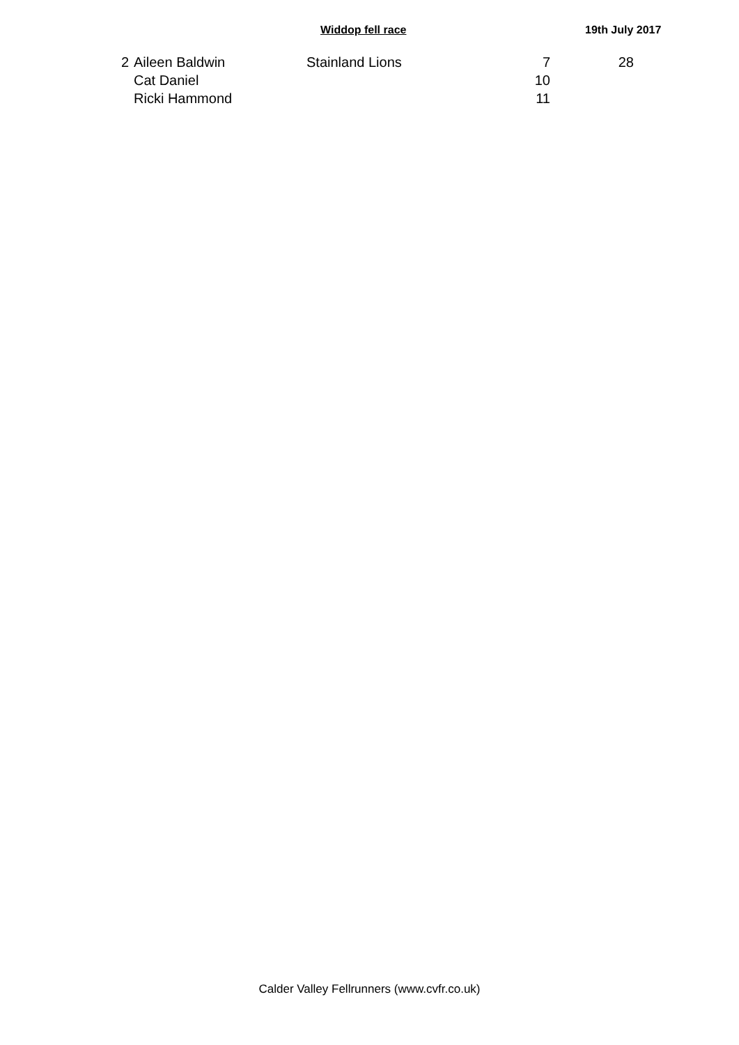Widdop fell race 19th July 2017
| 2 | Aileen Baldwin | Stainland Lions | 7 | 28 |
| | Cat Daniel | | 10 | |
| | Ricki Hammond | | 11 | |
Calder Valley Fellrunners (www.cvfr.co.uk)